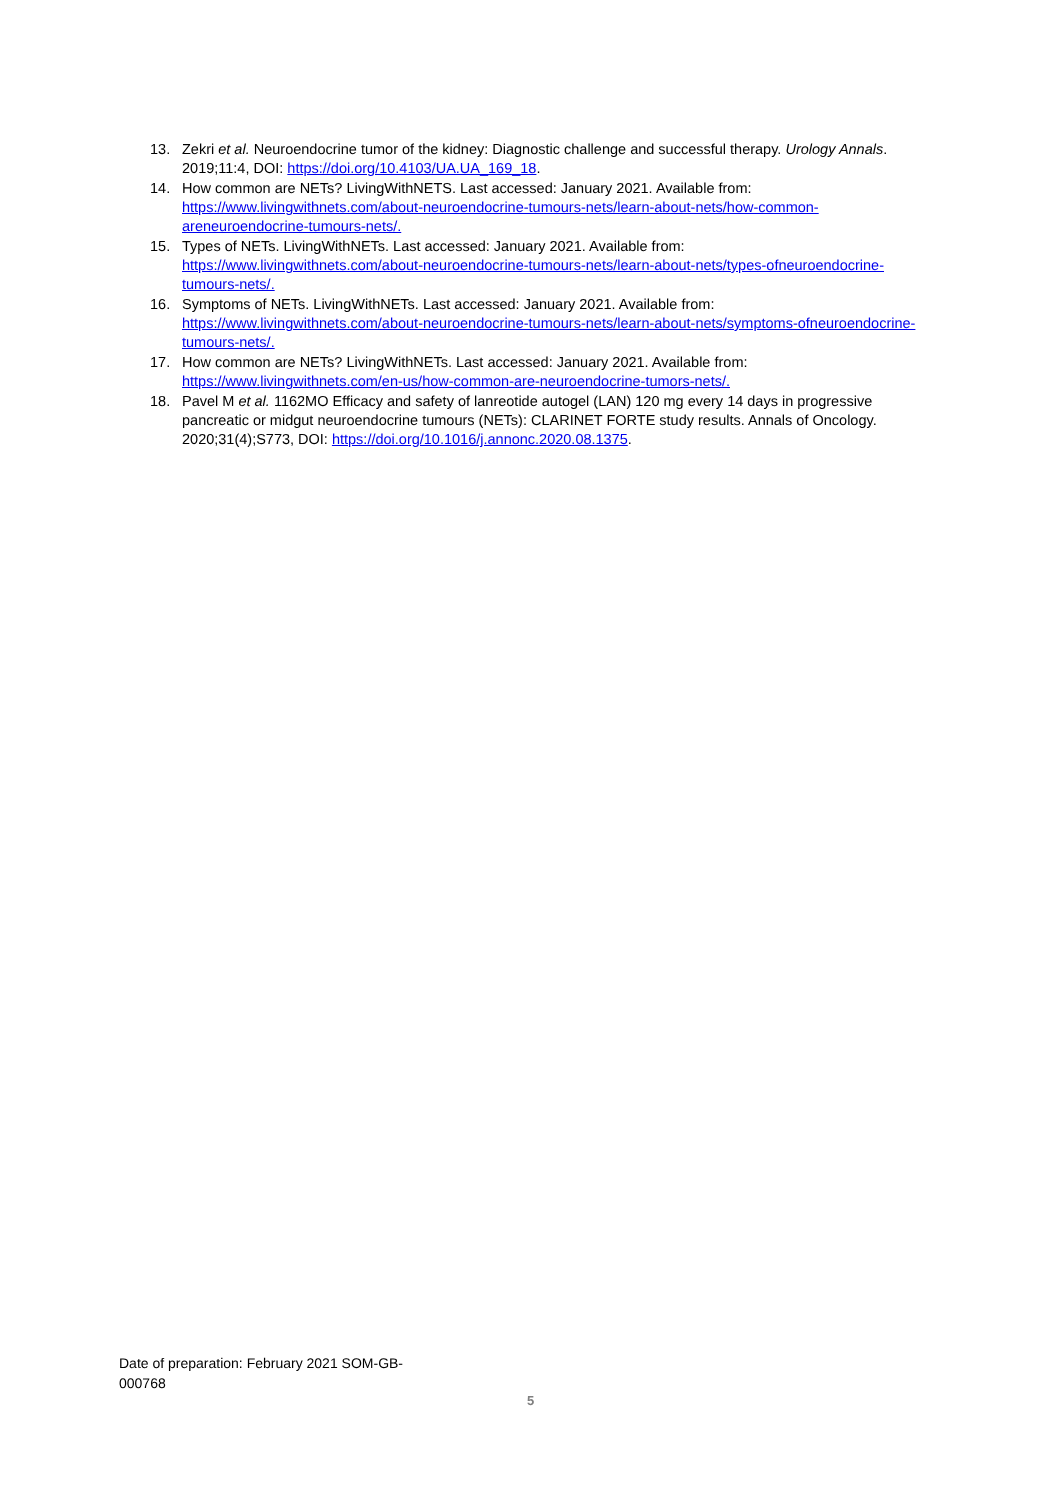13. Zekri et al. Neuroendocrine tumor of the kidney: Diagnostic challenge and successful therapy. Urology Annals. 2019;11:4, DOI: https://doi.org/10.4103/UA.UA_169_18.
14. How common are NETs? LivingWithNETS. Last accessed: January 2021. Available from: https://www.livingwithnets.com/about-neuroendocrine-tumours-nets/learn-about-nets/how-common-areneuroendocrine-tumours-nets/.
15. Types of NETs. LivingWithNETs. Last accessed: January 2021. Available from: https://www.livingwithnets.com/about-neuroendocrine-tumours-nets/learn-about-nets/types-ofneuroendocrine-tumours-nets/.
16. Symptoms of NETs. LivingWithNETs. Last accessed: January 2021. Available from: https://www.livingwithnets.com/about-neuroendocrine-tumours-nets/learn-about-nets/symptoms-ofneuroendocrine-tumours-nets/.
17. How common are NETs? LivingWithNETs. Last accessed: January 2021. Available from: https://www.livingwithnets.com/en-us/how-common-are-neuroendocrine-tumors-nets/.
18. Pavel M et al. 1162MO Efficacy and safety of lanreotide autogel (LAN) 120 mg every 14 days in progressive pancreatic or midgut neuroendocrine tumours (NETs): CLARINET FORTE study results. Annals of Oncology. 2020;31(4);S773, DOI: https://doi.org/10.1016/j.annonc.2020.08.1375.
Date of preparation: February 2021 SOM-GB-000768
5